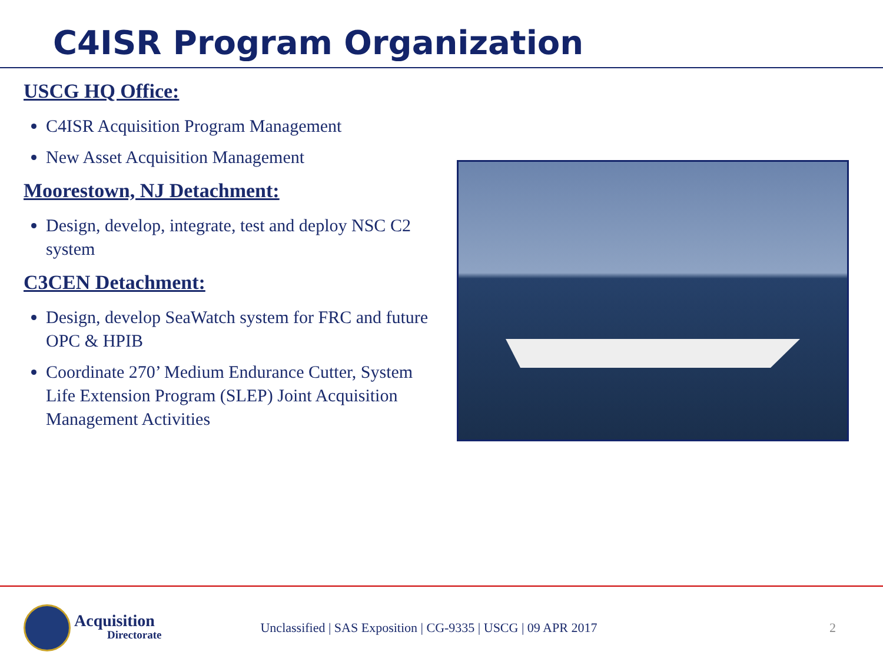C4ISR Program Organization
USCG HQ Office:
C4ISR Acquisition Program Management
New Asset Acquisition Management
Moorestown, NJ Detachment:
Design, develop, integrate, test and deploy NSC C2 system
C3CEN Detachment:
Design, develop SeaWatch system for FRC and future OPC & HPIB
Coordinate 270’ Medium Endurance Cutter, System Life Extension Program (SLEP) Joint Acquisition Management Activities
Acquisition
Directorate
Unclassified | SAS Exposition | CG-9335 | USCG | 09 APR 2017
2